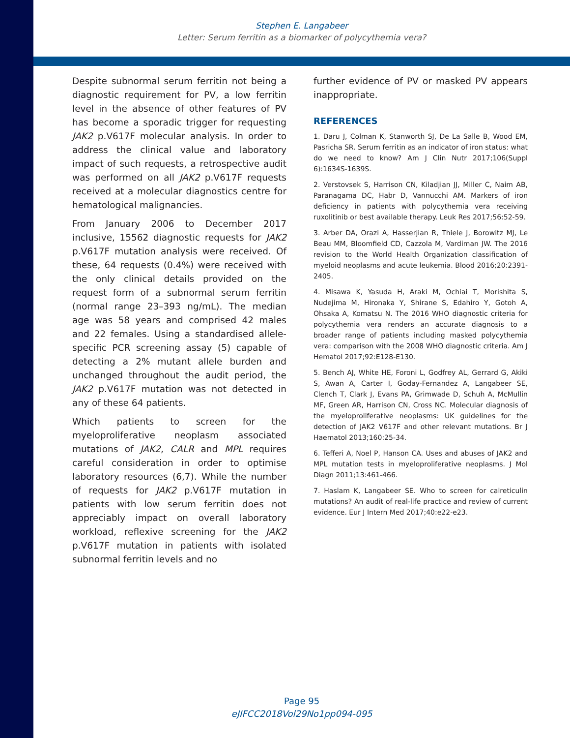Stephen E. Langabeer
Letter: Serum ferritin as a biomarker of polycythemia vera?
Despite subnormal serum ferritin not being a diagnostic requirement for PV, a low ferritin level in the absence of other features of PV has become a sporadic trigger for requesting JAK2 p.V617F molecular analysis. In order to address the clinical value and laboratory impact of such requests, a retrospective audit was performed on all JAK2 p.V617F requests received at a molecular diagnostics centre for hematological malignancies.
From January 2006 to December 2017 inclusive, 15562 diagnostic requests for JAK2 p.V617F mutation analysis were received. Of these, 64 requests (0.4%) were received with the only clinical details provided on the request form of a subnormal serum ferritin (normal range 23–393 ng/mL). The median age was 58 years and comprised 42 males and 22 females. Using a standardised allele-specific PCR screening assay (5) capable of detecting a 2% mutant allele burden and unchanged throughout the audit period, the JAK2 p.V617F mutation was not detected in any of these 64 patients.
Which patients to screen for the myeloproliferative neoplasm associated mutations of JAK2, CALR and MPL requires careful consideration in order to optimise laboratory resources (6,7). While the number of requests for JAK2 p.V617F mutation in patients with low serum ferritin does not appreciably impact on overall laboratory workload, reflexive screening for the JAK2 p.V617F mutation in patients with isolated subnormal ferritin levels and no
further evidence of PV or masked PV appears inappropriate.
REFERENCES
1. Daru J, Colman K, Stanworth SJ, De La Salle B, Wood EM, Pasricha SR. Serum ferritin as an indicator of iron status: what do we need to know? Am J Clin Nutr 2017;106(Suppl 6):1634S-1639S.
2. Verstovsek S, Harrison CN, Kiladjian JJ, Miller C, Naim AB, Paranagama DC, Habr D, Vannucchi AM. Markers of iron deficiency in patients with polycythemia vera receiving ruxolitinib or best available therapy. Leuk Res 2017;56:52-59.
3. Arber DA, Orazi A, Hasserjian R, Thiele J, Borowitz MJ, Le Beau MM, Bloomfield CD, Cazzola M, Vardiman JW. The 2016 revision to the World Health Organization classification of myeloid neoplasms and acute leukemia. Blood 2016;20:2391-2405.
4. Misawa K, Yasuda H, Araki M, Ochiai T, Morishita S, Nudejima M, Hironaka Y, Shirane S, Edahiro Y, Gotoh A, Ohsaka A, Komatsu N. The 2016 WHO diagnostic criteria for polycythemia vera renders an accurate diagnosis to a broader range of patients including masked polycythemia vera: comparison with the 2008 WHO diagnostic criteria. Am J Hematol 2017;92:E128-E130.
5. Bench AJ, White HE, Foroni L, Godfrey AL, Gerrard G, Akiki S, Awan A, Carter I, Goday-Fernandez A, Langabeer SE, Clench T, Clark J, Evans PA, Grimwade D, Schuh A, McMullin MF, Green AR, Harrison CN, Cross NC. Molecular diagnosis of the myeloproliferative neoplasms: UK guidelines for the detection of JAK2 V617F and other relevant mutations. Br J Haematol 2013;160:25-34.
6. Tefferi A, Noel P, Hanson CA. Uses and abuses of JAK2 and MPL mutation tests in myeloproliferative neoplasms. J Mol Diagn 2011;13:461-466.
7. Haslam K, Langabeer SE. Who to screen for calreticulin mutations? An audit of real-life practice and review of current evidence. Eur J Intern Med 2017;40:e22-e23.
Page 95
eJIFCC2018Vol29No1pp094-095